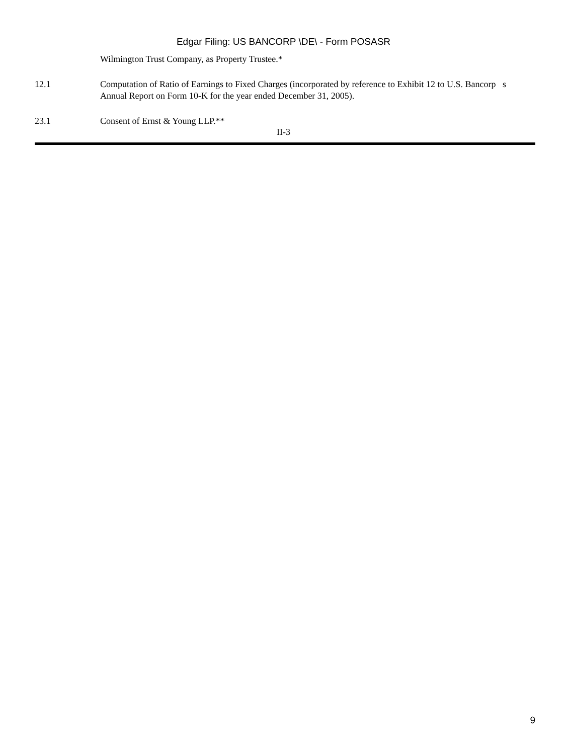Edgar Filing: US BANCORP \DE\ - Form POSASR
Wilmington Trust Company, as Property Trustee.*
12.1 Computation of Ratio of Earnings to Fixed Charges (incorporated by reference to Exhibit 12 to U.S. Bancorp s Annual Report on Form 10-K for the year ended December 31, 2005).
23.1 Consent of Ernst & Young LLP.**
II-3
9